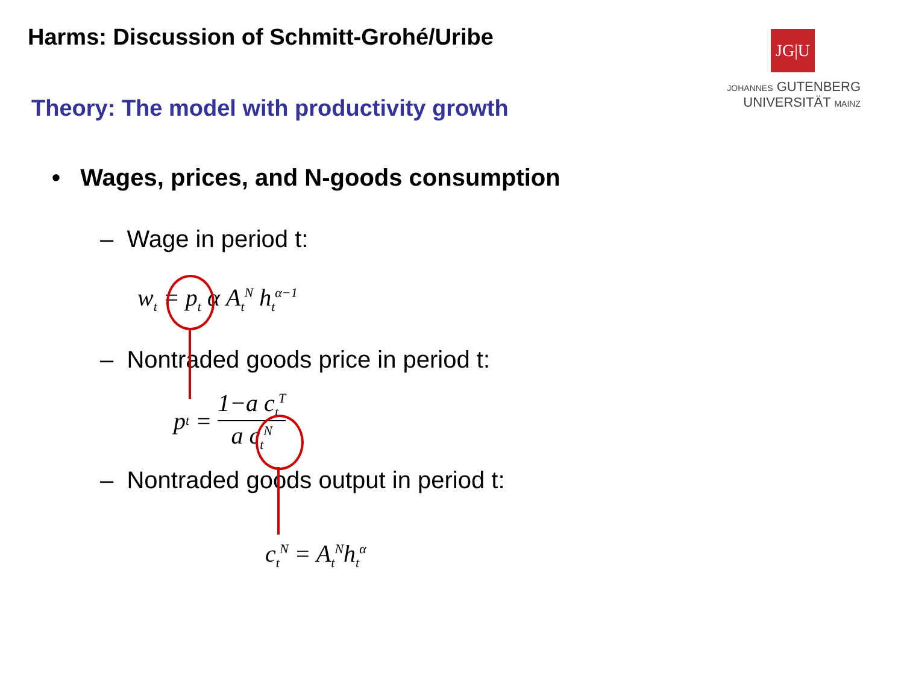Harms: Discussion of Schmitt-Grohé/Uribe
JG|U
JOHANNES GUTENBERG
UNIVERSITÄT MAINZ
Theory: The model with productivity growth
• Wages, prices, and N-goods consumption
– Wage in period t:
w<sub>t</sub> = p<sub>t</sub> α A<sub>t</sub><sup>N</sup> h<sub>t</sub><sup>α−1</sup>
– Nontraded goods price in period t:
p<sub>t</sub> = 1−a c<sub>t</sub><sup>T</sup> a c<sub>t</sub><sup>N</sup>
– Nontraded goods output in period t:
c<sub>t</sub><sup>N</sup> = A<sub>t</sub><sup>N</sup>h<sub>t</sub><sup>α</sup>